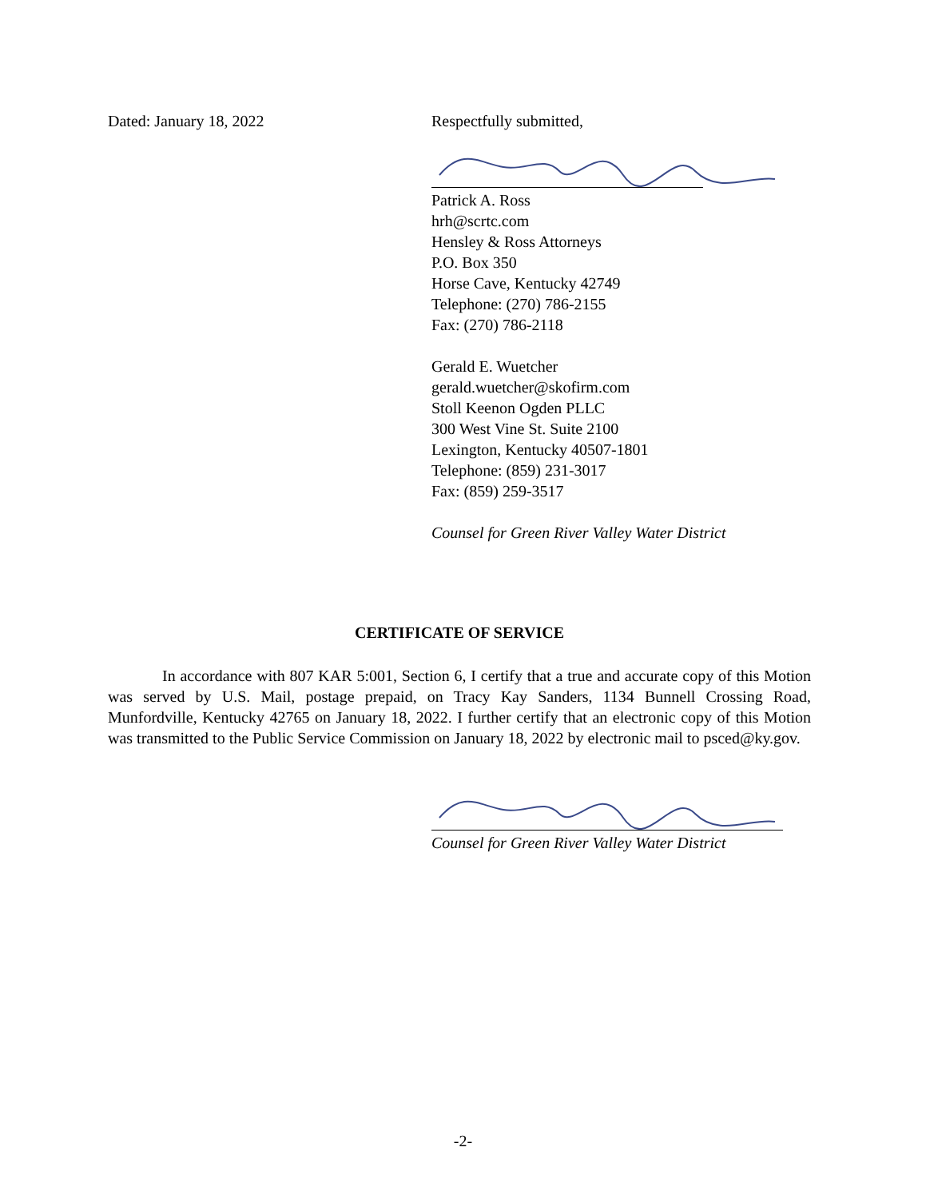Dated: January 18, 2022 Respectfully submitted,
Patrick A. Ross
hrh@scrtc.com
Hensley & Ross Attorneys
P.O. Box 350
Horse Cave, Kentucky 42749
Telephone: (270) 786-2155
Fax: (270) 786-2118
Gerald E. Wuetcher
gerald.wuetcher@skofirm.com
Stoll Keenon Ogden PLLC
300 West Vine St. Suite 2100
Lexington, Kentucky 40507-1801
Telephone: (859) 231-3017
Fax: (859) 259-3517
Counsel for Green River Valley Water District
CERTIFICATE OF SERVICE
In accordance with 807 KAR 5:001, Section 6, I certify that a true and accurate copy of this Motion was served by U.S. Mail, postage prepaid, on Tracy Kay Sanders, 1134 Bunnell Crossing Road, Munfordville, Kentucky 42765 on January 18, 2022. I further certify that an electronic copy of this Motion was transmitted to the Public Service Commission on January 18, 2022 by electronic mail to psced@ky.gov.
Counsel for Green River Valley Water District
-2-